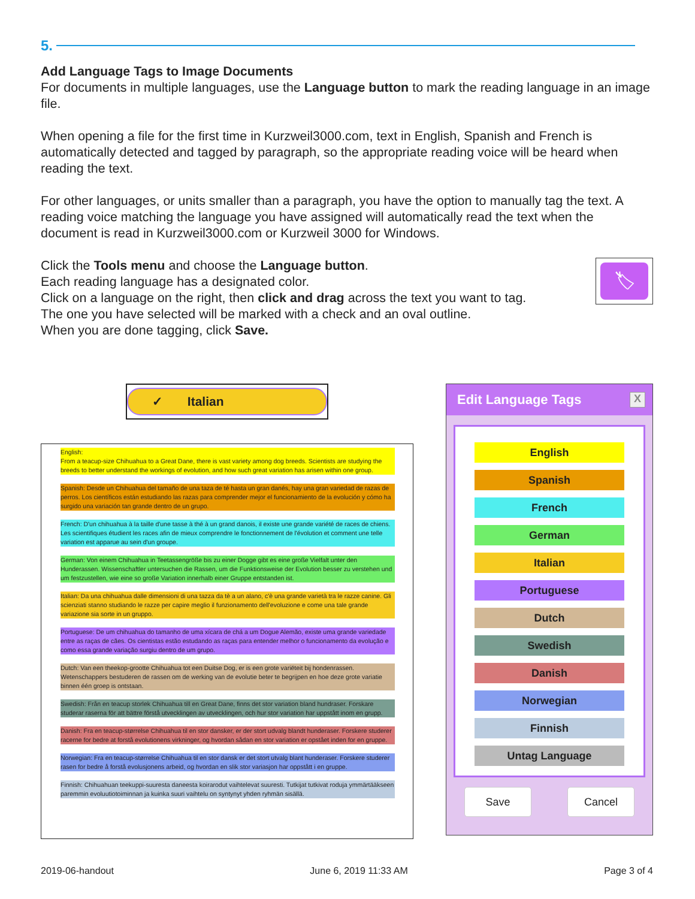5.
Add Language Tags to Image Documents
For documents in multiple languages, use the Language button to mark the reading language in an image file.
When opening a file for the first time in Kurzweil3000.com, text in English, Spanish and French is automatically detected and tagged by paragraph, so the appropriate reading voice will be heard when reading the text.
For other languages, or units smaller than a paragraph, you have the option to manually tag the text. A reading voice matching the language you have assigned will automatically read the text when the document is read in Kurzweil3000.com or Kurzweil 3000 for Windows.
Click the Tools menu and choose the Language button.
Each reading language has a designated color.
Click on a language on the right, then click and drag across the text you want to tag.
The one you have selected will be marked with a check and an oval outline.
When you are done tagging, click Save.
🏷
✓ Italian
English:
From a teacup-size Chihuahua to a Great Dane, there is vast variety among dog breeds. Scientists are studying the breeds to better understand the workings of evolution, and how such great variation has arisen within one group.
Spanish: Desde un Chihuahua del tamaño de una taza de té hasta un gran danés, hay una gran variedad de razas de perros. Los científicos están estudiando las razas para comprender mejor el funcionamiento de la evolución y cómo ha surgido una variación tan grande dentro de un grupo.
French: D'un chihuahua à la taille d'une tasse à thé à un grand danois, il existe une grande variété de races de chiens. Les scientifiques étudient les races afin de mieux comprendre le fonctionnement de l'évolution et comment une telle variation est apparue au sein d'un groupe.
German: Von einem Chihuahua in Teetassengröße bis zu einer Dogge gibt es eine große Vielfalt unter den Hunderassen. Wissenschaftler untersuchen die Rassen, um die Funktionsweise der Evolution besser zu verstehen und um festzustellen, wie eine so große Variation innerhalb einer Gruppe entstanden ist.
Italian: Da una chihuahua dalle dimensioni di una tazza da tè a un alano, c'è una grande varietà tra le razze canine. Gli scienziati stanno studiando le razze per capire meglio il funzionamento dell'evoluzione e come una tale grande variazione sia sorte in un gruppo.
Portuguese: De um chihuahua do tamanho de uma xícara de chá a um Dogue Alemão, existe uma grande variedade entre as raças de cães. Os cientistas estão estudando as raças para entender melhor o funcionamento da evolução e como essa grande variação surgiu dentro de um grupo.
Dutch: Van een theekop-grootte Chihuahua tot een Duitse Dog, er is een grote variëteit bij hondenrassen. Wetenschappers bestuderen de rassen om de werking van de evolutie beter te begrijpen en hoe deze grote variatie binnen één groep is ontstaan.
Swedish: Från en teacup storlek Chihuahua till en Great Dane, finns det stor variation bland hundraser. Forskare studerar raserna för att bättre förstå utvecklingen av utvecklingen, och hur stor variation har uppstått inom en grupp.
Danish: Fra en teacup-størrelse Chihuahua til en stor dansker, er der stort udvalg blandt hunderaser. Forskere studerer racerne for bedre at forstå evolutionens virkninger, og hvordan sådan en stor variation er opstået inden for en gruppe.
Norwegian: Fra en teacup-størrelse Chihuahua til en stor dansk er det stort utvalg blant hunderaser. Forskere studerer rasen for bedre å forstå evolusjonens arbeid, og hvordan en slik stor variasjon har oppstått i en gruppe.
Finnish: Chihuahuan teekuppi-suuresta daneesta koirarodut vaihtelevat suuresti. Tutkijat tutkivat roduja ymmärtääkseen paremmin evoluutiotoiminnan ja kuinka suuri vaihtelu on syntynyt yhden ryhmän sisällä.
Edit Language Tags X
English
Spanish
French
German
Italian
Portuguese
Dutch
Swedish
Danish
Norwegian
Finnish
Untag Language
Save Cancel
2019-06-handout June 6, 2019 11:33 AM Page 3 of 4